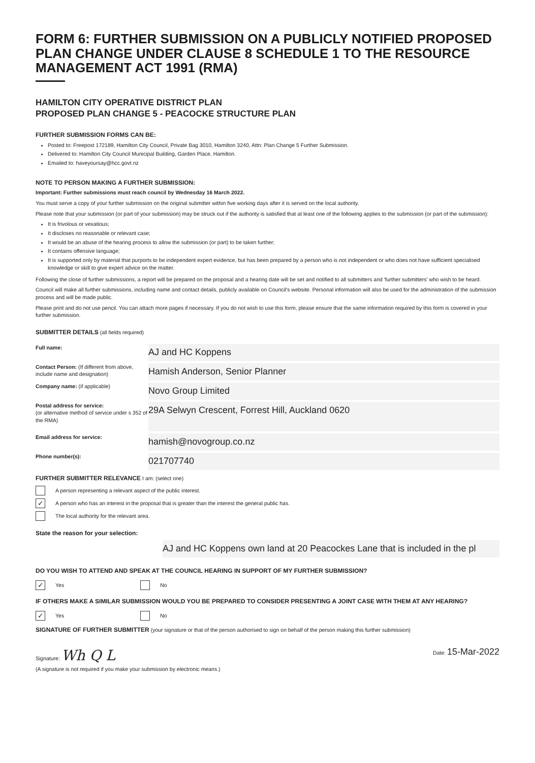FORM 6: FURTHER SUBMISSION ON A PUBLICLY NOTIFIED PROPOSED PLAN CHANGE UNDER CLAUSE 8 SCHEDULE 1 TO THE RESOURCE MANAGEMENT ACT 1991 (RMA)
HAMILTON CITY OPERATIVE DISTRICT PLAN
PROPOSED PLAN CHANGE 5 - PEACOCKE STRUCTURE PLAN
FURTHER SUBMISSION FORMS CAN BE:
Posted to: Freepost 172189, Hamilton City Council, Private Bag 3010, Hamilton 3240, Attn: Plan Change 5 Further Submission.
Delivered to: Hamilton City Council Municipal Building, Garden Place, Hamilton.
Emailed to: haveyoursay@hcc.govt.nz
NOTE TO PERSON MAKING A FURTHER SUBMISSION:
Important: Further submissions must reach council by Wednesday 16 March 2022.
You must serve a copy of your further submission on the original submitter within five working days after it is served on the local authority.
Please note that your submission (or part of your submission) may be struck out if the authority is satisfied that at least one of the following applies to the submission (or part of the submission):
It is frivolous or vexatious;
It discloses no reasonable or relevant case;
It would be an abuse of the hearing process to allow the submission (or part) to be taken further;
It contains offensive language;
It is supported only by material that purports to be independent expert evidence, but has been prepared by a person who is not independent or who does not have sufficient specialised knowledge or skill to give expert advice on the matter.
Following the close of further submissions, a report will be prepared on the proposal and a hearing date will be set and notified to all submitters and 'further submitters' who wish to be heard.
Council will make all further submissions, including name and contact details, publicly available on Council's website. Personal information will also be used for the administration of the submission process and will be made public.
Please print and do not use pencil. You can attach more pages if necessary. If you do not wish to use this form, please ensure that the same information required by this form is covered in your further submission.
SUBMITTER DETAILS (all fields required)
Full name:
AJ and HC Koppens
Contact Person: (If different from above, include name and designation)
Hamish Anderson, Senior Planner
Company name: (if applicable)
Novo Group Limited
Postal address for service:
(or alternative method of service under s 352 of the RMA)
29A Selwyn Crescent, Forrest Hill, Auckland 0620
Email address for service:
hamish@novogroup.co.nz
Phone number(s):
021707740
FURTHER SUBMITTER RELEVANCE I am: (select one)
A person representing a relevant aspect of the public interest.
✓
A person who has an interest in the proposal that is greater than the interest the general public has.
The local authority for the relevant area.
State the reason for your selection:
AJ and HC Koppens own land at 20 Peacockes Lane that is included in the pl
DO YOU WISH TO ATTEND AND SPEAK AT THE COUNCIL HEARING IN SUPPORT OF MY FURTHER SUBMISSION?
✓
Yes
No
IF OTHERS MAKE A SIMILAR SUBMISSION WOULD YOU BE PREPARED TO CONSIDER PRESENTING A JOINT CASE WITH THEM AT ANY HEARING?
✓
Yes
No
SIGNATURE OF FURTHER SUBMITTER (your signature or that of the person authorised to sign on behalf of the person making this further submission)
Signature: Wh Q L
Date: 15-Mar-2022
(A signature is not required if you make your submission by electronic means.)